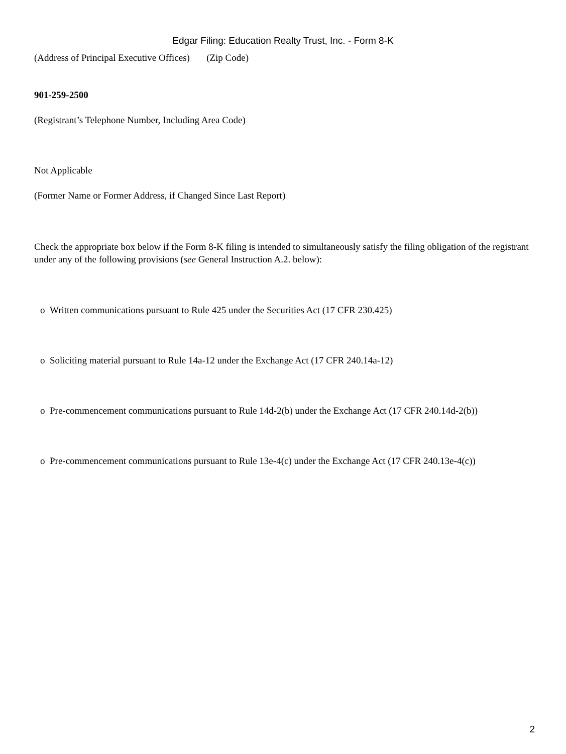Edgar Filing: Education Realty Trust, Inc. - Form 8-K
(Address of Principal Executive Offices) (Zip Code)
901-259-2500
(Registrant’s Telephone Number, Including Area Code)
Not Applicable
(Former Name or Former Address, if Changed Since Last Report)
Check the appropriate box below if the Form 8-K filing is intended to simultaneously satisfy the filing obligation of the registrant under any of the following provisions (see General Instruction A.2. below):
o Written communications pursuant to Rule 425 under the Securities Act (17 CFR 230.425)
o Soliciting material pursuant to Rule 14a-12 under the Exchange Act (17 CFR 240.14a-12)
o Pre-commencement communications pursuant to Rule 14d-2(b) under the Exchange Act (17 CFR 240.14d-2(b))
o Pre-commencement communications pursuant to Rule 13e-4(c) under the Exchange Act (17 CFR 240.13e-4(c))
2